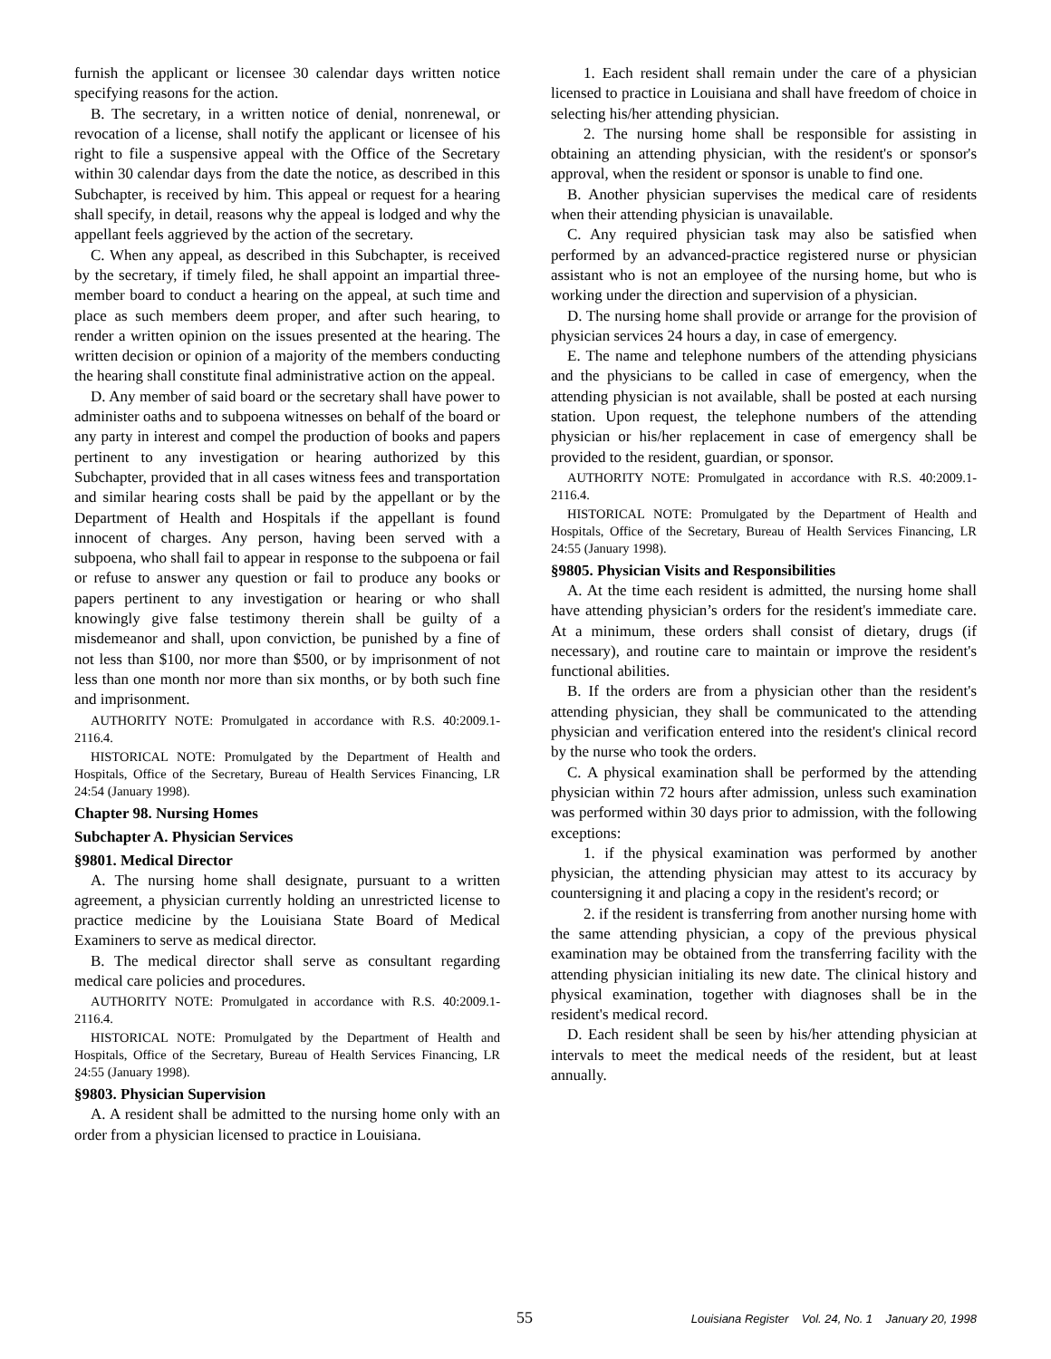furnish the applicant or licensee 30 calendar days written notice specifying reasons for the action.
B. The secretary, in a written notice of denial, nonrenewal, or revocation of a license, shall notify the applicant or licensee of his right to file a suspensive appeal with the Office of the Secretary within 30 calendar days from the date the notice, as described in this Subchapter, is received by him. This appeal or request for a hearing shall specify, in detail, reasons why the appeal is lodged and why the appellant feels aggrieved by the action of the secretary.
C. When any appeal, as described in this Subchapter, is received by the secretary, if timely filed, he shall appoint an impartial three-member board to conduct a hearing on the appeal, at such time and place as such members deem proper, and after such hearing, to render a written opinion on the issues presented at the hearing. The written decision or opinion of a majority of the members conducting the hearing shall constitute final administrative action on the appeal.
D. Any member of said board or the secretary shall have power to administer oaths and to subpoena witnesses on behalf of the board or any party in interest and compel the production of books and papers pertinent to any investigation or hearing authorized by this Subchapter, provided that in all cases witness fees and transportation and similar hearing costs shall be paid by the appellant or by the Department of Health and Hospitals if the appellant is found innocent of charges. Any person, having been served with a subpoena, who shall fail to appear in response to the subpoena or fail or refuse to answer any question or fail to produce any books or papers pertinent to any investigation or hearing or who shall knowingly give false testimony therein shall be guilty of a misdemeanor and shall, upon conviction, be punished by a fine of not less than $100, nor more than $500, or by imprisonment of not less than one month nor more than six months, or by both such fine and imprisonment.
AUTHORITY NOTE: Promulgated in accordance with R.S. 40:2009.1-2116.4.
HISTORICAL NOTE: Promulgated by the Department of Health and Hospitals, Office of the Secretary, Bureau of Health Services Financing, LR 24:54 (January 1998).
Chapter 98. Nursing Homes
Subchapter A. Physician Services
§9801. Medical Director
A. The nursing home shall designate, pursuant to a written agreement, a physician currently holding an unrestricted license to practice medicine by the Louisiana State Board of Medical Examiners to serve as medical director.
B. The medical director shall serve as consultant regarding medical care policies and procedures.
AUTHORITY NOTE: Promulgated in accordance with R.S. 40:2009.1-2116.4.
HISTORICAL NOTE: Promulgated by the Department of Health and Hospitals, Office of the Secretary, Bureau of Health Services Financing, LR 24:55 (January 1998).
§9803. Physician Supervision
A. A resident shall be admitted to the nursing home only with an order from a physician licensed to practice in Louisiana.
1. Each resident shall remain under the care of a physician licensed to practice in Louisiana and shall have freedom of choice in selecting his/her attending physician.
2. The nursing home shall be responsible for assisting in obtaining an attending physician, with the resident's or sponsor's approval, when the resident or sponsor is unable to find one.
B. Another physician supervises the medical care of residents when their attending physician is unavailable.
C. Any required physician task may also be satisfied when performed by an advanced-practice registered nurse or physician assistant who is not an employee of the nursing home, but who is working under the direction and supervision of a physician.
D. The nursing home shall provide or arrange for the provision of physician services 24 hours a day, in case of emergency.
E. The name and telephone numbers of the attending physicians and the physicians to be called in case of emergency, when the attending physician is not available, shall be posted at each nursing station. Upon request, the telephone numbers of the attending physician or his/her replacement in case of emergency shall be provided to the resident, guardian, or sponsor.
AUTHORITY NOTE: Promulgated in accordance with R.S. 40:2009.1-2116.4.
HISTORICAL NOTE: Promulgated by the Department of Health and Hospitals, Office of the Secretary, Bureau of Health Services Financing, LR 24:55 (January 1998).
§9805. Physician Visits and Responsibilities
A. At the time each resident is admitted, the nursing home shall have attending physician’s orders for the resident's immediate care. At a minimum, these orders shall consist of dietary, drugs (if necessary), and routine care to maintain or improve the resident's functional abilities.
B. If the orders are from a physician other than the resident's attending physician, they shall be communicated to the attending physician and verification entered into the resident's clinical record by the nurse who took the orders.
C. A physical examination shall be performed by the attending physician within 72 hours after admission, unless such examination was performed within 30 days prior to admission, with the following exceptions:
1. if the physical examination was performed by another physician, the attending physician may attest to its accuracy by countersigning it and placing a copy in the resident's record; or
2. if the resident is transferring from another nursing home with the same attending physician, a copy of the previous physical examination may be obtained from the transferring facility with the attending physician initialing its new date. The clinical history and physical examination, together with diagnoses shall be in the resident's medical record.
D. Each resident shall be seen by his/her attending physician at intervals to meet the medical needs of the resident, but at least annually.
55 Louisiana Register Vol. 24, No. 1 January 20, 1998